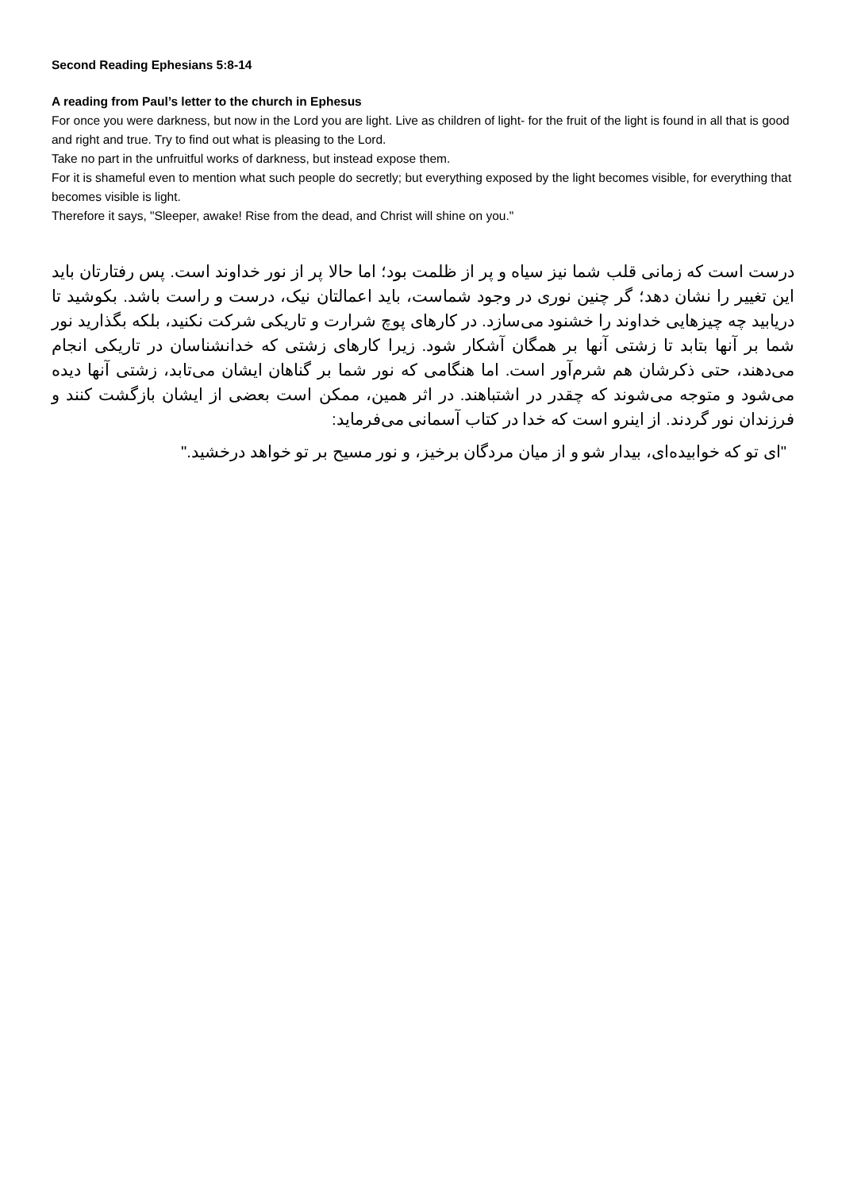Second Reading Ephesians 5:8-14
A reading from Paul’s letter to the church in Ephesus
For once you were darkness, but now in the Lord you are light. Live as children of light- for the fruit of the light is found in all that is good and right and true. Try to find out what is pleasing to the Lord.
Take no part in the unfruitful works of darkness, but instead expose them.
For it is shameful even to mention what such people do secretly; but everything exposed by the light becomes visible, for everything that becomes visible is light.
Therefore it says, "Sleeper, awake! Rise from the dead, and Christ will shine on you."
درست است که زمانی قلب شما نیز سیاه و پر از ظلمت بود؛ اما حالا پر از نور خداوند است. پس رفتارتان باید این تغییر را نشان دهد؛ گر چنین نوری در وجود شماست، باید اعمالتان نیک، درست و راست باشد. بکوشید تا دریابید چه چیزهایی خداوند را خشنود می‌سازد. در کارهای پوچ شرارت و تاریکی شرکت نکنید، بلکه بگذارید نور شما بر آنها بتابد تا زشتی آنها بر همگان آشکار شود. زیرا کارهای زشتی که خدانشناسان در تاریکی انجام می‌دهند، حتی ذکرشان هم شرم‌آور است. اما هنگامی که نور شما بر گناهان ایشان می‌تابد، زشتی آنها دیده می‌شود و متوجه می‌شوند که چقدر در اشتباهند. در اثر همین، ممکن است بعضی از ایشان بازگشت کنند و فرزندان نور گردند. از اینرو است که خدا در کتاب آسمانی می‌فرماید:
"ای تو که خوابیده‌ای، بیدار شو و از میان مردگان برخیز، و نور مسیح بر تو خواهد درخشید."